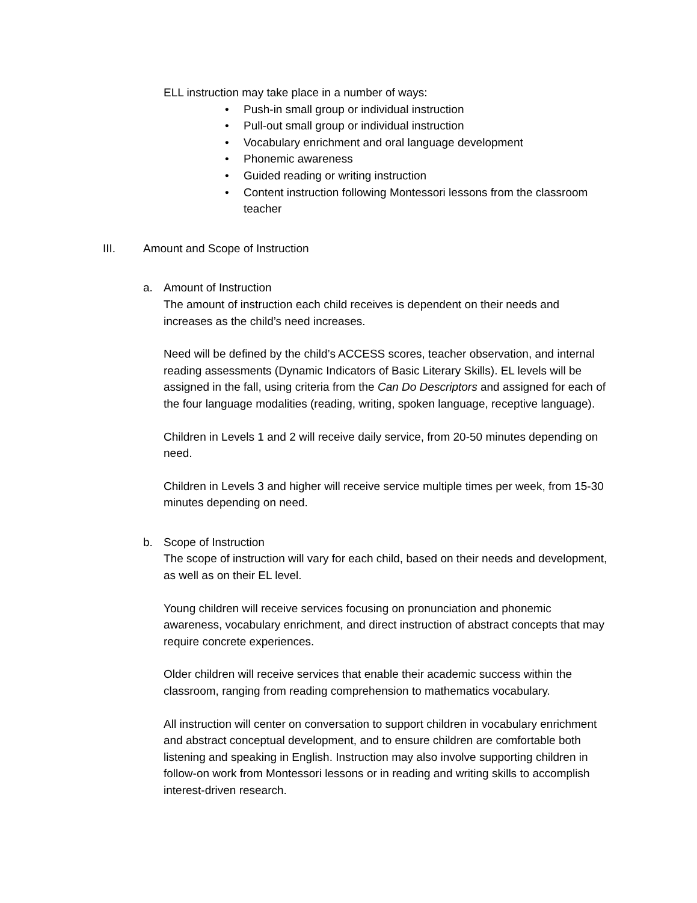ELL instruction may take place in a number of ways:
• Push-in small group or individual instruction
• Pull-out small group or individual instruction
• Vocabulary enrichment and oral language development
• Phonemic awareness
• Guided reading or writing instruction
• Content instruction following Montessori lessons from the classroom teacher
III. Amount and Scope of Instruction
a. Amount of Instruction
The amount of instruction each child receives is dependent on their needs and increases as the child’s need increases.
Need will be defined by the child’s ACCESS scores, teacher observation, and internal reading assessments (Dynamic Indicators of Basic Literary Skills). EL levels will be assigned in the fall, using criteria from the Can Do Descriptors and assigned for each of the four language modalities (reading, writing, spoken language, receptive language).
Children in Levels 1 and 2 will receive daily service, from 20-50 minutes depending on need.
Children in Levels 3 and higher will receive service multiple times per week, from 15-30 minutes depending on need.
b. Scope of Instruction
The scope of instruction will vary for each child, based on their needs and development, as well as on their EL level.
Young children will receive services focusing on pronunciation and phonemic awareness, vocabulary enrichment, and direct instruction of abstract concepts that may require concrete experiences.
Older children will receive services that enable their academic success within the classroom, ranging from reading comprehension to mathematics vocabulary.
All instruction will center on conversation to support children in vocabulary enrichment and abstract conceptual development, and to ensure children are comfortable both listening and speaking in English. Instruction may also involve supporting children in follow-on work from Montessori lessons or in reading and writing skills to accomplish interest-driven research.